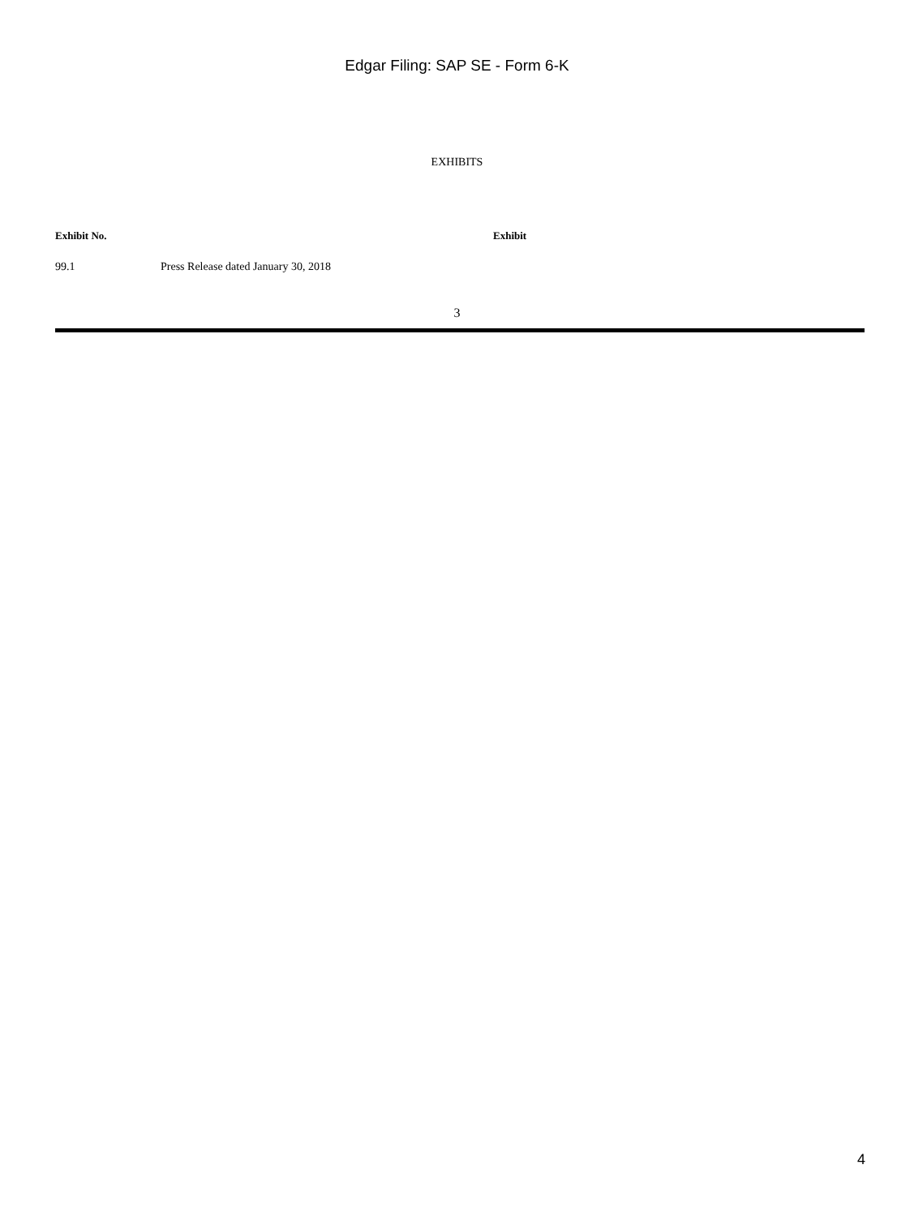Edgar Filing: SAP SE - Form 6-K
EXHIBITS
| Exhibit No. | Exhibit |
| --- | --- |
| 99.1 | Press Release dated January 30, 2018 |
3
4